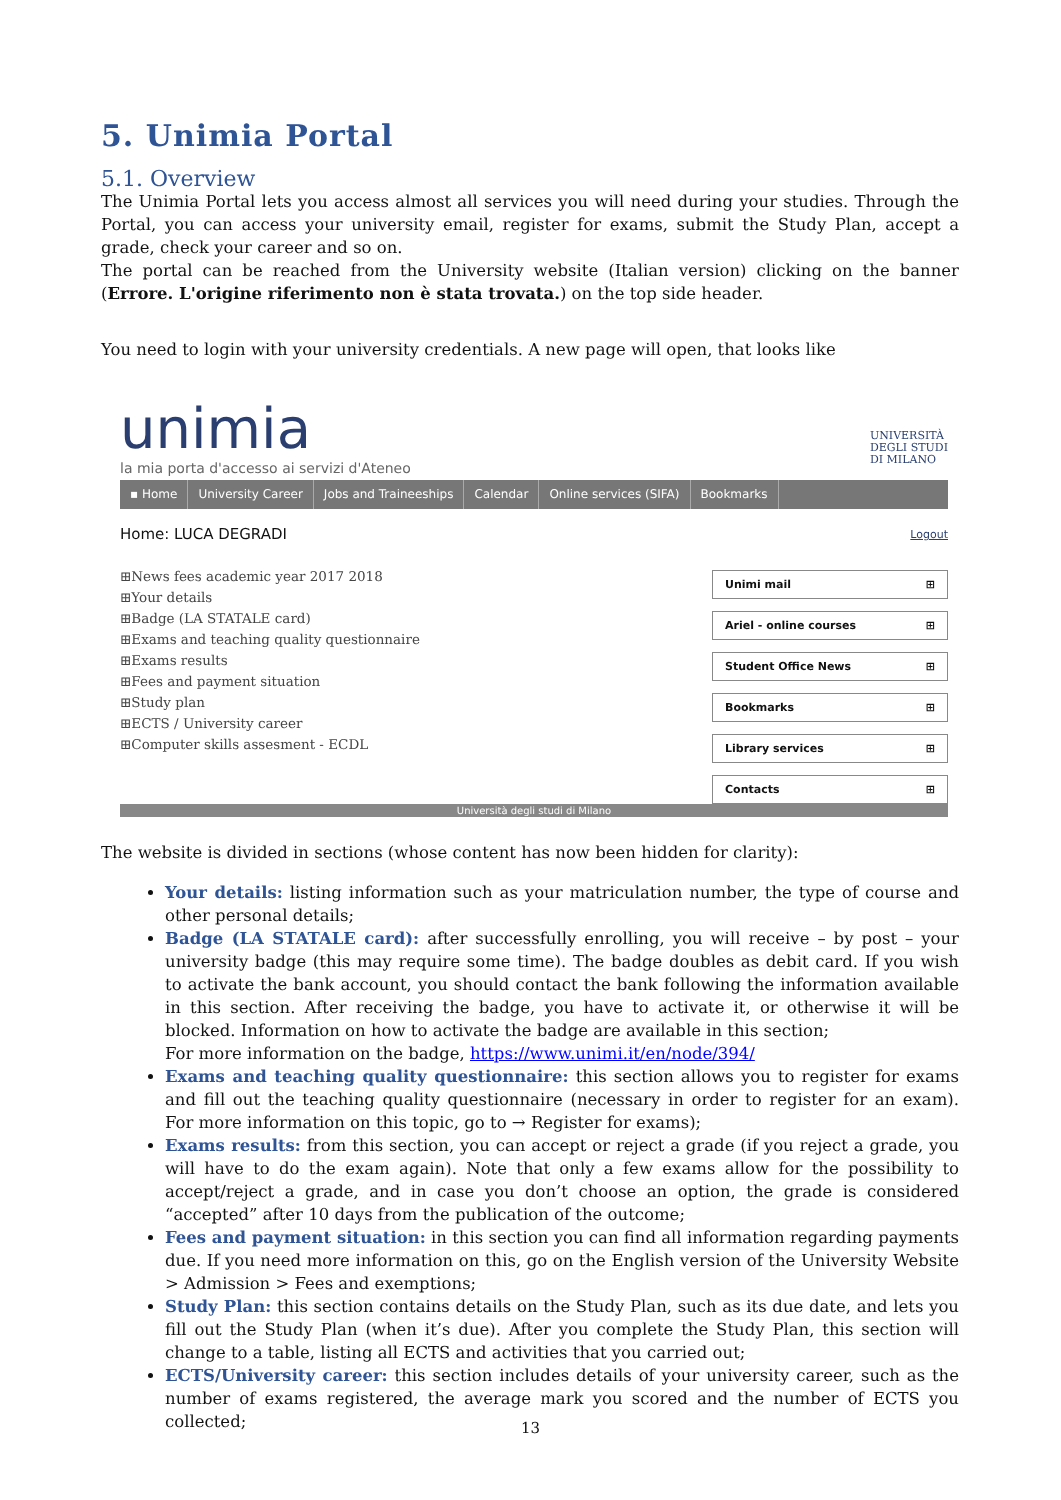5. Unimia Portal
5.1. Overview
The Unimia Portal lets you access almost all services you will need during your studies. Through the Portal, you can access your university email, register for exams, submit the Study Plan, accept a grade, check your career and so on.
The portal can be reached from the University website (Italian version) clicking on the banner (Errore. L'origine riferimento non è stata trovata.) on the top side header.
You need to login with your university credentials. A new page will open, that looks like
unimia
la mia porta d'accesso ai servizi d'Ateneo
UNIVERSITÀ
DEGLI STUDI
DI MILANO
▪ Home University Career Jobs and Traineeships Calendar Online services (SIFA) Bookmarks
Home: LUCA DEGRADI Logout
⊞News fees academic year 2017 2018
⊞Your details
⊞Badge (LA STATALE card)
⊞Exams and teaching quality questionnaire
⊞Exams results
⊞Fees and payment situation
⊞Study plan
⊞ECTS / University career
⊞Computer skills assesment - ECDL
Unimi mail ⊞
Ariel - online courses ⊞
Student Office News ⊞
Bookmarks ⊞
Library services ⊞
Contacts ⊞
Università degli studi di Milano
The website is divided in sections (whose content has now been hidden for clarity):
Your details: listing information such as your matriculation number, the type of course and other personal details;
Badge (LA STATALE card): after successfully enrolling, you will receive – by post – your university badge (this may require some time). The badge doubles as debit card. If you wish to activate the bank account, you should contact the bank following the information available in this section. After receiving the badge, you have to activate it, or otherwise it will be blocked. Information on how to activate the badge are available in this section;
For more information on the badge, https://www.unimi.it/en/node/394/
Exams and teaching quality questionnaire: this section allows you to register for exams and fill out the teaching quality questionnaire (necessary in order to register for an exam). For more information on this topic, go to → Register for exams);
Exams results: from this section, you can accept or reject a grade (if you reject a grade, you will have to do the exam again). Note that only a few exams allow for the possibility to accept/reject a grade, and in case you don’t choose an option, the grade is considered “accepted” after 10 days from the publication of the outcome;
Fees and payment situation: in this section you can find all information regarding payments due. If you need more information on this, go on the English version of the University Website > Admission > Fees and exemptions;
Study Plan: this section contains details on the Study Plan, such as its due date, and lets you fill out the Study Plan (when it’s due). After you complete the Study Plan, this section will change to a table, listing all ECTS and activities that you carried out;
ECTS/University career: this section includes details of your university career, such as the number of exams registered, the average mark you scored and the number of ECTS you collected;
13